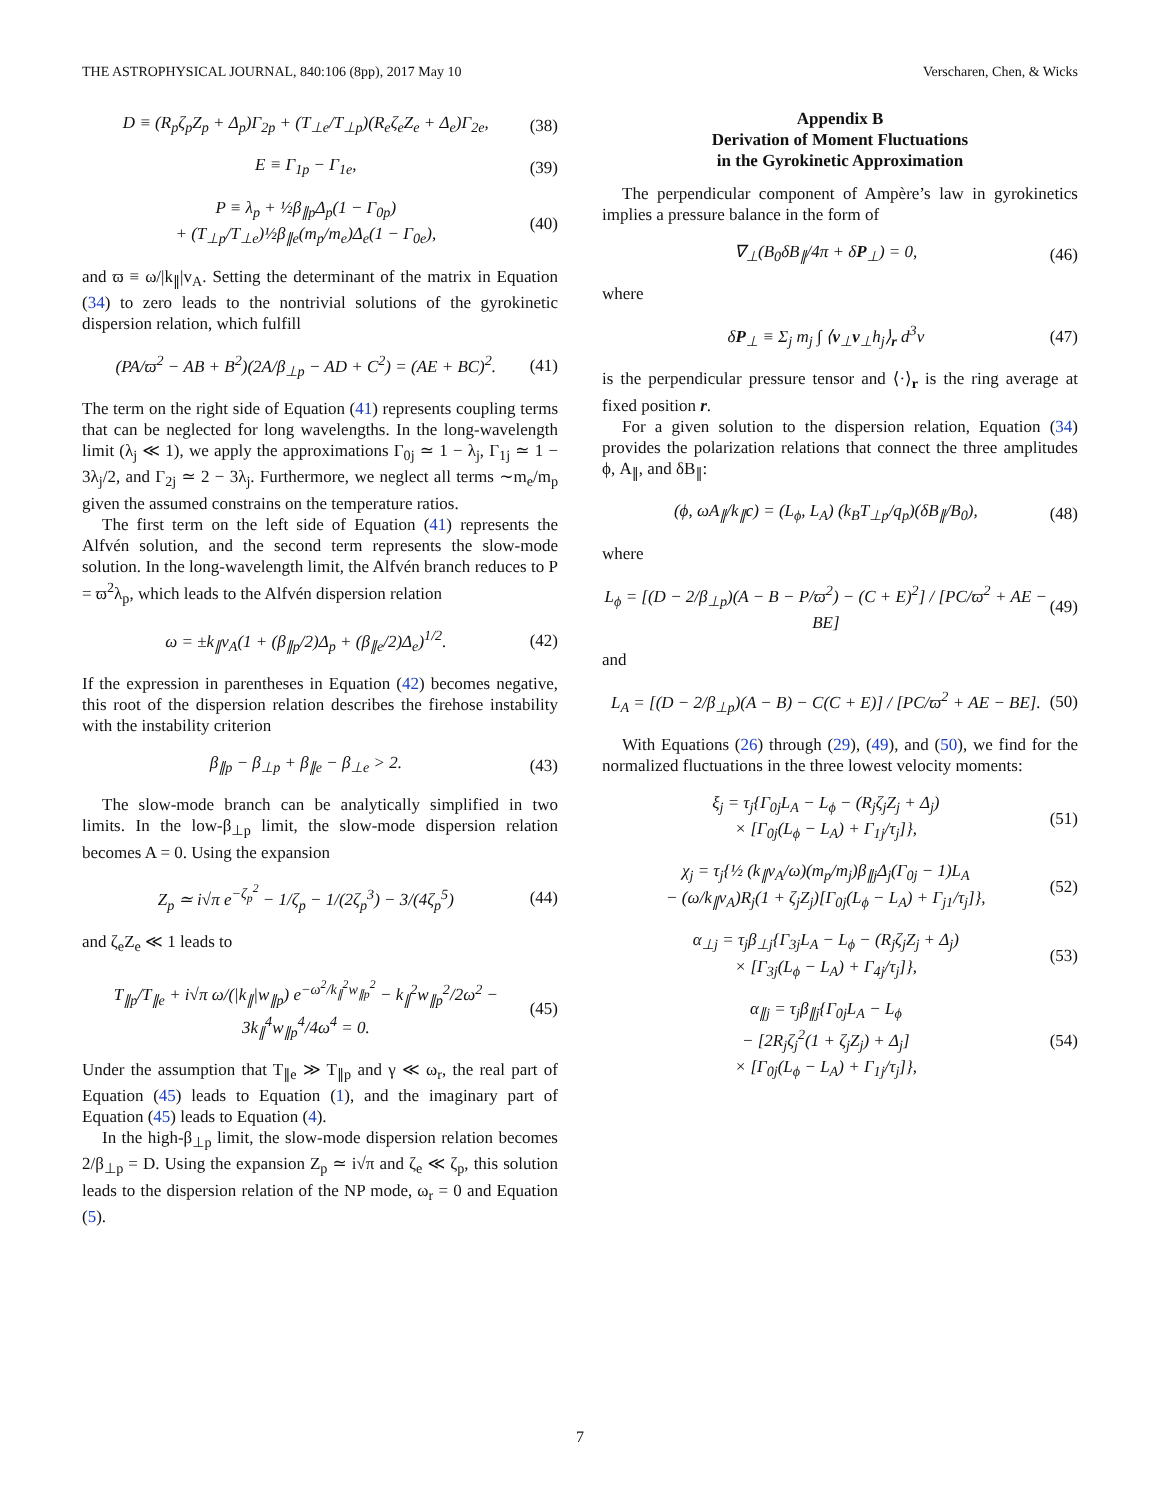THE ASTROPHYSICAL JOURNAL, 840:106 (8pp), 2017 May 10 Verscharen, Chen, & Wicks
D ≡ (R<sub>p</sub>ζ<sub>p</sub>Z<sub>p</sub> + Δ<sub>p</sub>)Γ<sub>2p</sub> + (T<sub>⊥e</sub>/T<sub>⊥p</sub>)(R<sub>e</sub>ζ<sub>e</sub>Z<sub>e</sub> + Δ<sub>e</sub>)Γ<sub>2e</sub>, (38)
E ≡ Γ<sub>1p</sub> − Γ<sub>1e</sub>, (39)
P ≡ λ<sub>p</sub> + ½β<sub>∥p</sub>Δ<sub>p</sub>(1 − Γ<sub>0p</sub>)
+ (T<sub>⊥p</sub>/T<sub>⊥e</sub>)½β<sub>∥e</sub>(m<sub>p</sub>/m<sub>e</sub>)Δ<sub>e</sub>(1 − Γ<sub>0e</sub>), (40)
and ϖ ≡ ω/|k<sub>∥</sub>|v<sub>A</sub>. Setting the determinant of the matrix in Equation (34) to zero leads to the nontrivial solutions of the gyrokinetic dispersion relation, which fulfill
(PA/ϖ<sup>2</sup> − AB + B<sup>2</sup>)(2A/β<sub>⊥p</sub> − AD + C<sup>2</sup>) = (AE + BC)<sup>2</sup>. (41)
The term on the right side of Equation (41) represents coupling terms that can be neglected for long wavelengths. In the long-wavelength limit (λ<sub>j</sub> ≪ 1), we apply the approximations Γ<sub>0j</sub> ≃ 1 − λ<sub>j</sub>, Γ<sub>1j</sub> ≃ 1 − 3λ<sub>j</sub>/2, and Γ<sub>2j</sub> ≃ 2 − 3λ<sub>j</sub>. Furthermore, we neglect all terms ∼m<sub>e</sub>/m<sub>p</sub> given the assumed constrains on the temperature ratios.
The first term on the left side of Equation (41) represents the Alfvén solution, and the second term represents the slow-mode solution. In the long-wavelength limit, the Alfvén branch reduces to P = ϖ<sup>2</sup>λ<sub>p</sub>, which leads to the Alfvén dispersion relation
ω = ±k<sub>∥</sub>v<sub>A</sub>(1 + (β<sub>∥p</sub>/2)Δ<sub>p</sub> + (β<sub>∥e</sub>/2)Δ<sub>e</sub>)<sup>1/2</sup>. (42)
If the expression in parentheses in Equation (42) becomes negative, this root of the dispersion relation describes the firehose instability with the instability criterion
β<sub>∥p</sub> − β<sub>⊥p</sub> + β<sub>∥e</sub> − β<sub>⊥e</sub> > 2. (43)
The slow-mode branch can be analytically simplified in two limits. In the low-β<sub>⊥p</sub> limit, the slow-mode dispersion relation becomes A = 0. Using the expansion
Z<sub>p</sub> ≃ i√π e<sup>−ζ<sub>p</sub><sup>2</sup></sup> − 1/ζ<sub>p</sub> − 1/(2ζ<sub>p</sub><sup>3</sup>) − 3/(4ζ<sub>p</sub><sup>5</sup>) (44)
and ζ<sub>e</sub>Z<sub>e</sub> ≪ 1 leads to
T<sub>∥p</sub>/T<sub>∥e</sub> + i√π ω/(|k<sub>∥</sub>|w<sub>∥p</sub>) e<sup>−ω<sup>2</sup>/k<sub>∥</sub><sup>2</sup>w<sub>∥p</sub><sup>2</sup></sup> − k<sub>∥</sub><sup>2</sup>w<sub>∥p</sub><sup>2</sup>/2ω<sup>2</sup> − 3k<sub>∥</sub><sup>4</sup>w<sub>∥p</sub><sup>4</sup>/4ω<sup>4</sup> = 0. (45)
Under the assumption that T<sub>∥e</sub> ≫ T<sub>∥p</sub> and γ ≪ ω<sub>r</sub>, the real part of Equation (45) leads to Equation (1), and the imaginary part of Equation (45) leads to Equation (4).
In the high-β<sub>⊥p</sub> limit, the slow-mode dispersion relation becomes 2/β<sub>⊥p</sub> = D. Using the expansion Z<sub>p</sub> ≃ i√π and ζ<sub>e</sub> ≪ ζ<sub>p</sub>, this solution leads to the dispersion relation of the NP mode, ω<sub>r</sub> = 0 and Equation (5).
Appendix B
Derivation of Moment Fluctuations
in the Gyrokinetic Approximation
The perpendicular component of Ampère’s law in gyrokinetics implies a pressure balance in the form of
∇<sub>⊥</sub>(B<sub>0</sub>δB<sub>∥</sub>/4π + δP<sub>⊥</sub>) = 0, (46)
where
δP<sub>⊥</sub> ≡ Σ<sub>j</sub> m<sub>j</sub> ∫ ⟨v<sub>⊥</sub>v<sub>⊥</sub>h<sub>j</sub>⟩<sub>r</sub> d<sup>3</sup>v (47)
is the perpendicular pressure tensor and ⟨·⟩<sub>r</sub> is the ring average at fixed position r.
For a given solution to the dispersion relation, Equation (34) provides the polarization relations that connect the three amplitudes ϕ, A<sub>∥</sub>, and δB<sub>∥</sub>:
(ϕ, ωA<sub>∥</sub>/k<sub>∥</sub>c) = (L<sub>ϕ</sub>, L<sub>A</sub>) (k<sub>B</sub>T<sub>⊥p</sub>/q<sub>p</sub>)(δB<sub>∥</sub>/B<sub>0</sub>), (48)
where
L<sub>ϕ</sub> = [(D − 2/β<sub>⊥p</sub>)(A − B − P/ϖ<sup>2</sup>) − (C + E)<sup>2</sup>] / [PC/ϖ<sup>2</sup> + AE − BE] (49)
and
L<sub>A</sub> = [(D − 2/β<sub>⊥p</sub>)(A − B) − C(C + E)] / [PC/ϖ<sup>2</sup> + AE − BE]. (50)
With Equations (26) through (29), (49), and (50), we find for the normalized fluctuations in the three lowest velocity moments:
ξ<sub>j</sub> = τ<sub>j</sub>{Γ<sub>0j</sub>L<sub>A</sub> − L<sub>ϕ</sub> − (R<sub>j</sub>ζ<sub>j</sub>Z<sub>j</sub> + Δ<sub>j</sub>)
× [Γ<sub>0j</sub>(L<sub>ϕ</sub> − L<sub>A</sub>) + Γ<sub>1j</sub>/τ<sub>j</sub>]}, (51)
χ<sub>j</sub> = τ<sub>j</sub>{½ (k<sub>∥</sub>v<sub>A</sub>/ω)(m<sub>p</sub>/m<sub>j</sub>)β<sub>∥j</sub>Δ<sub>j</sub>(Γ<sub>0j</sub> − 1)L<sub>A</sub>
− (ω/k<sub>∥</sub>v<sub>A</sub>)R<sub>j</sub>(1 + ζ<sub>j</sub>Z<sub>j</sub>)[Γ<sub>0j</sub>(L<sub>ϕ</sub> − L<sub>A</sub>) + Γ<sub>j1</sub>/τ<sub>j</sub>]}, (52)
α<sub>⊥j</sub> = τ<sub>j</sub>β<sub>⊥j</sub>{Γ<sub>3j</sub>L<sub>A</sub> − L<sub>ϕ</sub> − (R<sub>j</sub>ζ<sub>j</sub>Z<sub>j</sub> + Δ<sub>j</sub>)
× [Γ<sub>3j</sub>(L<sub>ϕ</sub> − L<sub>A</sub>) + Γ<sub>4j</sub>/τ<sub>j</sub>]}, (53)
α<sub>∥j</sub> = τ<sub>j</sub>β<sub>∥j</sub>{Γ<sub>0j</sub>L<sub>A</sub> − L<sub>ϕ</sub>
− [2R<sub>j</sub>ζ<sub>j</sub><sup>2</sup>(1 + ζ<sub>j</sub>Z<sub>j</sub>) + Δ<sub>j</sub>]
× [Γ<sub>0j</sub>(L<sub>ϕ</sub> − L<sub>A</sub>) + Γ<sub>1j</sub>/τ<sub>j</sub>]}, (54)
7